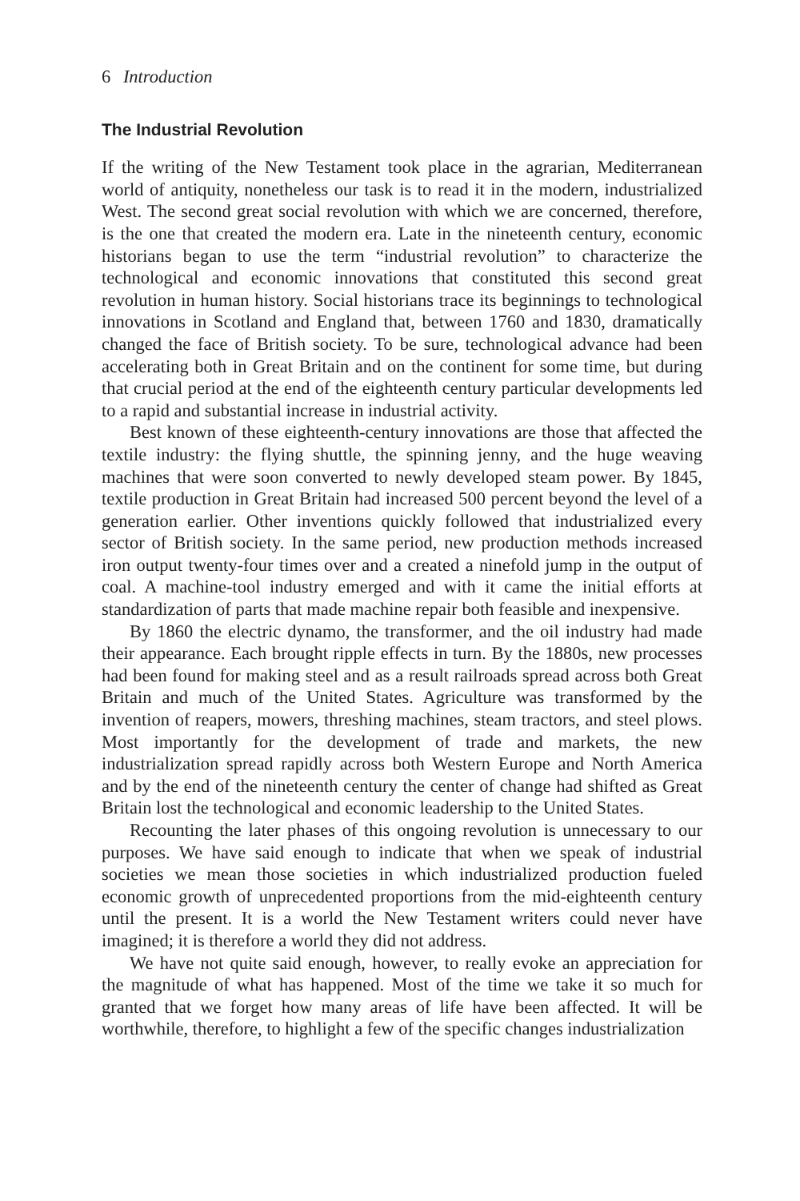6 Introduction
The Industrial Revolution
If the writing of the New Testament took place in the agrarian, Mediterranean world of antiquity, nonetheless our task is to read it in the modern, industrialized West. The second great social revolution with which we are concerned, therefore, is the one that created the modern era. Late in the nineteenth century, economic historians began to use the term “industrial revolution” to characterize the technological and economic innovations that constituted this second great revolution in human history. Social historians trace its beginnings to technological innovations in Scotland and England that, between 1760 and 1830, dramatically changed the face of British society. To be sure, technological advance had been accelerating both in Great Britain and on the continent for some time, but during that crucial period at the end of the eighteenth century particular developments led to a rapid and substantial increase in industrial activity.
Best known of these eighteenth-century innovations are those that affected the textile industry: the flying shuttle, the spinning jenny, and the huge weaving machines that were soon converted to newly developed steam power. By 1845, textile production in Great Britain had increased 500 percent beyond the level of a generation earlier. Other inventions quickly followed that industrialized every sector of British society. In the same period, new production methods increased iron output twenty-four times over and a created a ninefold jump in the output of coal. A machine-tool industry emerged and with it came the initial efforts at standardization of parts that made machine repair both feasible and inexpensive.
By 1860 the electric dynamo, the transformer, and the oil industry had made their appearance. Each brought ripple effects in turn. By the 1880s, new processes had been found for making steel and as a result railroads spread across both Great Britain and much of the United States. Agriculture was transformed by the invention of reapers, mowers, threshing machines, steam tractors, and steel plows. Most importantly for the development of trade and markets, the new industrialization spread rapidly across both Western Europe and North America and by the end of the nineteenth century the center of change had shifted as Great Britain lost the technological and economic leadership to the United States.
Recounting the later phases of this ongoing revolution is unnecessary to our purposes. We have said enough to indicate that when we speak of industrial societies we mean those societies in which industrialized production fueled economic growth of unprecedented proportions from the mid-eighteenth century until the present. It is a world the New Testament writers could never have imagined; it is therefore a world they did not address.
We have not quite said enough, however, to really evoke an appreciation for the magnitude of what has happened. Most of the time we take it so much for granted that we forget how many areas of life have been affected. It will be worthwhile, therefore, to highlight a few of the specific changes industrialization